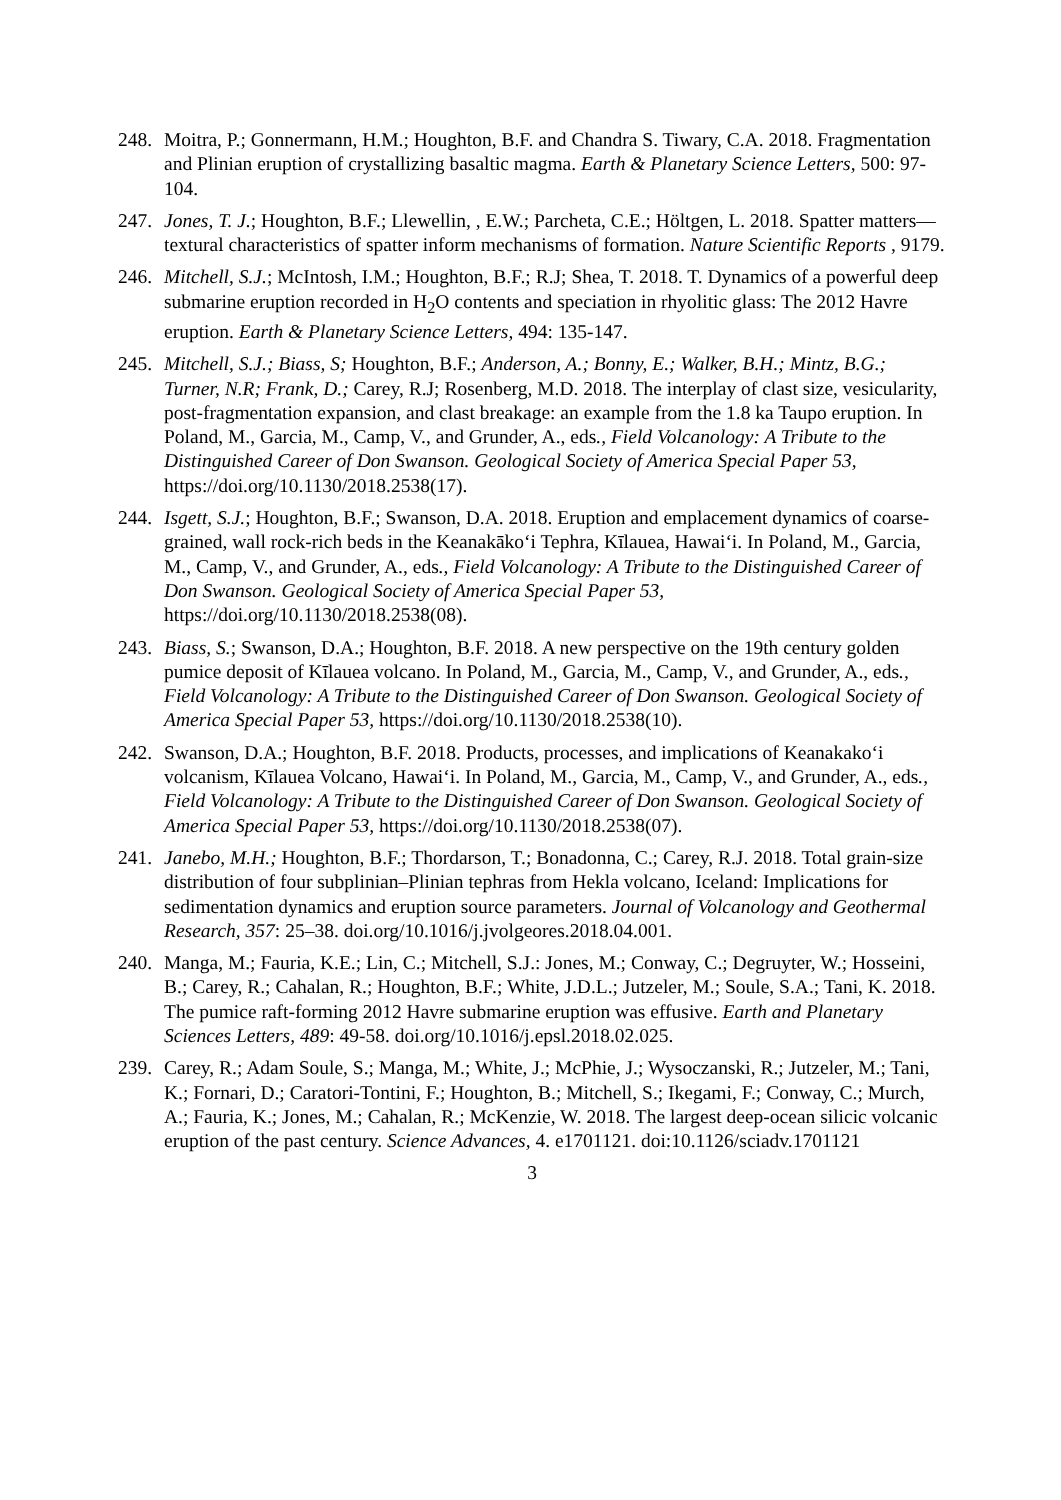248.
Moitra, P.; Gonnermann, H.M.; Houghton, B.F. and Chandra S. Tiwary, C.A. 2018. Fragmentation and Plinian eruption of crystallizing basaltic magma. Earth & Planetary Science Letters, 500: 97-104.
247.
Jones, T. J.; Houghton, B.F.; Llewellin, , E.W.; Parcheta, C.E.; Höltgen, L. 2018. Spatter matters— textural characteristics of spatter inform mechanisms of formation. Nature Scientific Reports , 9179.
246.
Mitchell, S.J.; McIntosh, I.M.; Houghton, B.F.; R.J; Shea, T. 2018. T. Dynamics of a powerful deep submarine eruption recorded in H<sub>2</sub>O contents and speciation in rhyolitic glass: The 2012 Havre eruption. Earth & Planetary Science Letters, 494: 135-147.
245.
Mitchell, S.J.; Biass, S; Houghton, B.F.; Anderson, A.; Bonny, E.; Walker, B.H.; Mintz, B.G.; Turner, N.R; Frank, D.; Carey, R.J; Rosenberg, M.D. 2018. The interplay of clast size, vesicularity, post-fragmentation expansion, and clast breakage: an example from the 1.8 ka Taupo eruption. In Poland, M., Garcia, M., Camp, V., and Grunder, A., eds., Field Volcanology: A Tribute to the Distinguished Career of Don Swanson. Geological Society of America Special Paper 53, https://doi.org/10.1130/2018.2538(17).
244.
Isgett, S.J.; Houghton, B.F.; Swanson, D.A. 2018. Eruption and emplacement dynamics of coarse-grained, wall rock-rich beds in the Keanakāko‘i Tephra, Kīlauea, Hawai‘i. In Poland, M., Garcia, M., Camp, V., and Grunder, A., eds., Field Volcanology: A Tribute to the Distinguished Career of Don Swanson. Geological Society of America Special Paper 53, https://doi.org/10.1130/2018.2538(08).
243.
Biass, S.; Swanson, D.A.; Houghton, B.F. 2018. A new perspective on the 19th century golden pumice deposit of Kīlauea volcano. In Poland, M., Garcia, M., Camp, V., and Grunder, A., eds., Field Volcanology: A Tribute to the Distinguished Career of Don Swanson. Geological Society of America Special Paper 53, https://doi.org/10.1130/2018.2538(10).
242.
Swanson, D.A.; Houghton, B.F. 2018. Products, processes, and implications of Keanakako‘i volcanism, Kīlauea Volcano, Hawai‘i. In Poland, M., Garcia, M., Camp, V., and Grunder, A., eds., Field Volcanology: A Tribute to the Distinguished Career of Don Swanson. Geological Society of America Special Paper 53, https://doi.org/10.1130/2018.2538(07).
241.
Janebo, M.H.; Houghton, B.F.; Thordarson, T.; Bonadonna, C.; Carey, R.J. 2018. Total grain-size distribution of four subplinian–Plinian tephras from Hekla volcano, Iceland: Implications for sedimentation dynamics and eruption source parameters. Journal of Volcanology and Geothermal Research, 357: 25–38. doi.org/10.1016/j.jvolgeores.2018.04.001.
240.
Manga, M.; Fauria, K.E.; Lin, C.; Mitchell, S.J.: Jones, M.; Conway, C.; Degruyter, W.; Hosseini, B.; Carey, R.; Cahalan, R.; Houghton, B.F.; White, J.D.L.; Jutzeler, M.; Soule, S.A.; Tani, K. 2018. The pumice raft-forming 2012 Havre submarine eruption was effusive. Earth and Planetary Sciences Letters, 489: 49-58. doi.org/10.1016/j.epsl.2018.02.025.
239.
Carey, R.; Adam Soule, S.; Manga, M.; White, J.; McPhie, J.; Wysoczanski, R.; Jutzeler, M.; Tani, K.; Fornari, D.; Caratori-Tontini, F.; Houghton, B.; Mitchell, S.; Ikegami, F.; Conway, C.; Murch, A.; Fauria, K.; Jones, M.; Cahalan, R.; McKenzie, W. 2018. The largest deep-ocean silicic volcanic eruption of the past century. Science Advances, 4. e1701121. doi:10.1126/sciadv.1701121
3